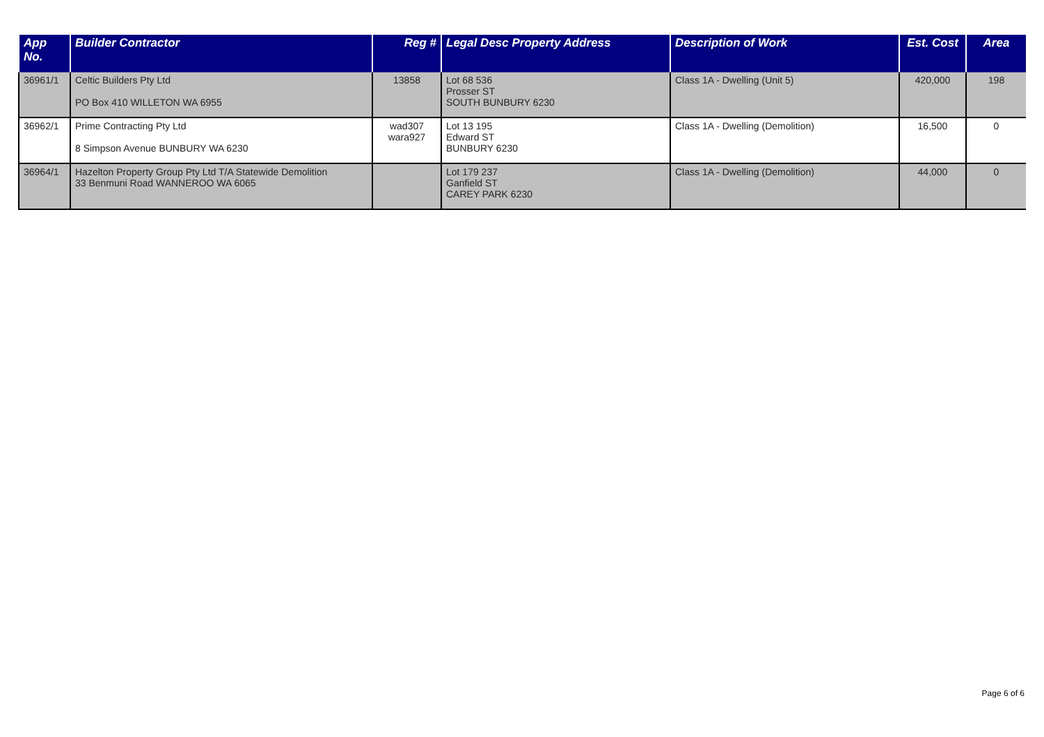| App No. | Builder Contractor | Reg # | Legal Desc Property Address | Description of Work | Est. Cost | Area |
| --- | --- | --- | --- | --- | --- | --- |
| 36961/1 | Celtic Builders Pty Ltd PO Box 410 WILLETON WA 6955 | 13858 | Lot 68 536 Prosser ST SOUTH BUNBURY 6230 | Class 1A - Dwelling (Unit 5) | 420,000 | 198 |
| 36962/1 | Prime Contracting Pty Ltd 8 Simpson Avenue BUNBURY WA 6230 | wad307 wara927 | Lot 13 195 Edward ST BUNBURY 6230 | Class 1A - Dwelling (Demolition) | 16,500 | 0 |
| 36964/1 | Hazelton Property Group Pty Ltd T/A Statewide Demolition 33 Benmuni Road WANNEROO WA 6065 | | Lot 179 237 Ganfield ST CAREY PARK 6230 | Class 1A - Dwelling (Demolition) | 44,000 | 0 |
Page 6 of 6